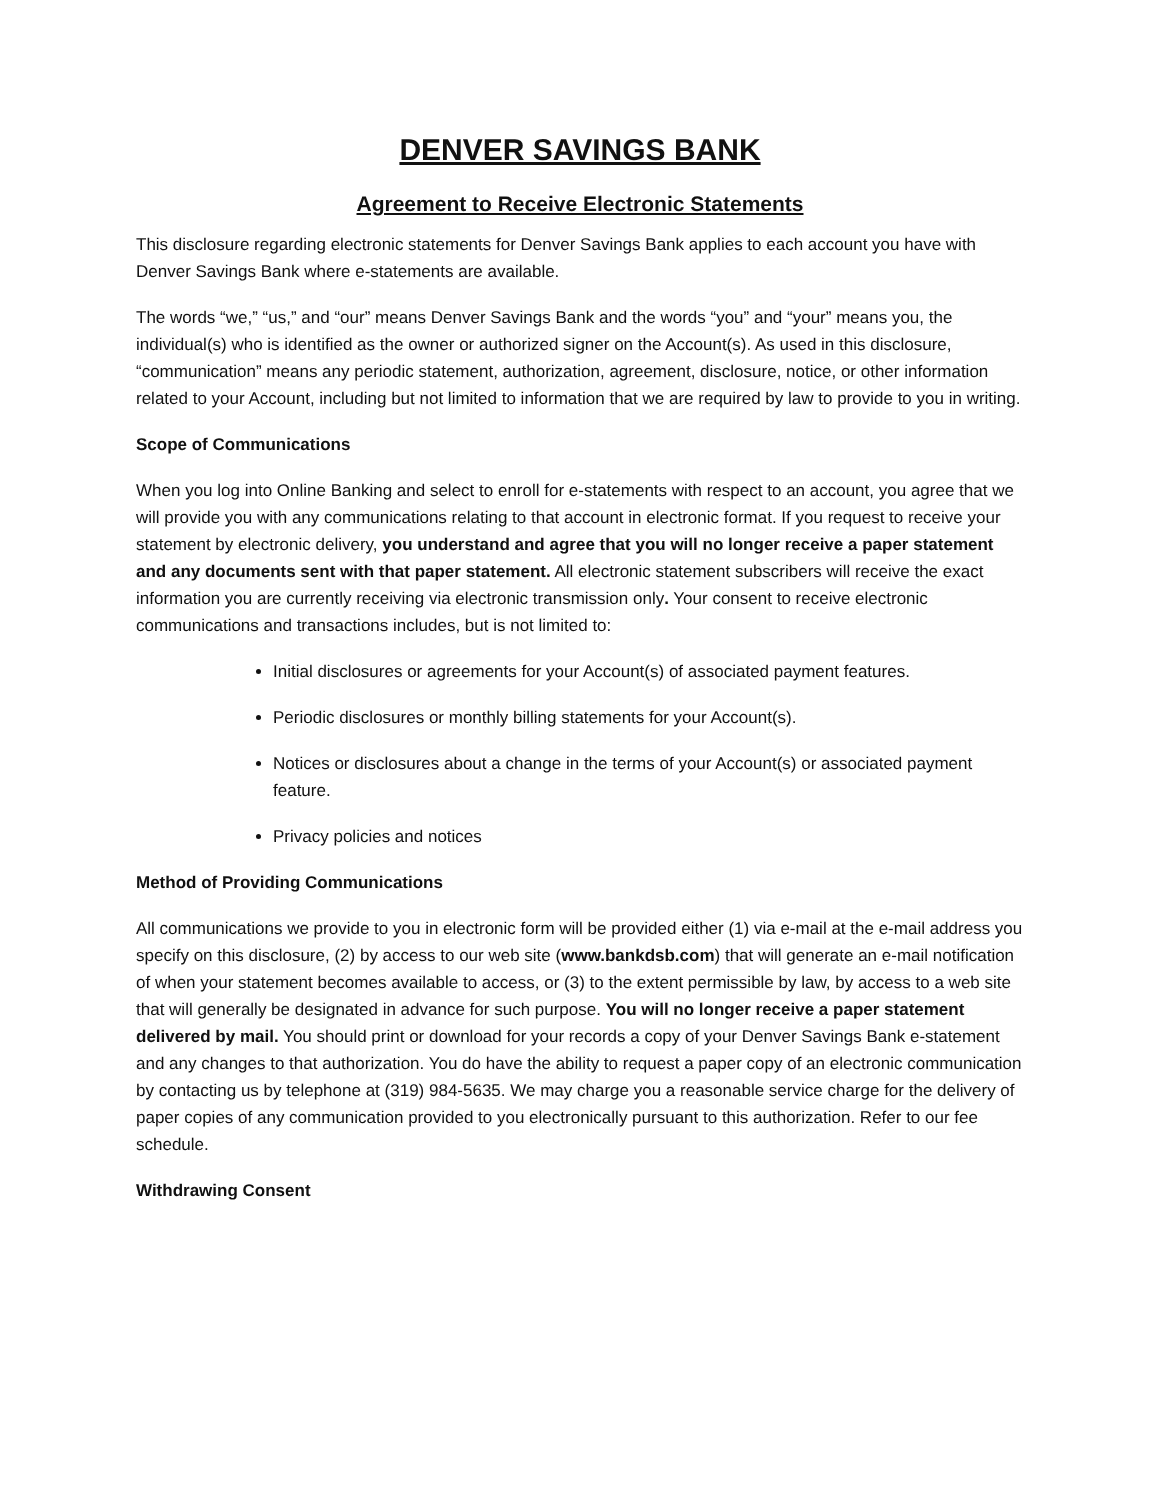DENVER SAVINGS BANK
Agreement to Receive Electronic Statements
This disclosure regarding electronic statements for Denver Savings Bank applies to each account you have with Denver Savings Bank where e-statements are available.
The words “we,” “us,” and “our” means Denver Savings Bank and the words “you” and “your” means you, the individual(s) who is identified as the owner or authorized signer on the Account(s). As used in this disclosure, “communication” means any periodic statement, authorization, agreement, disclosure, notice, or other information related to your Account, including but not limited to information that we are required by law to provide to you in writing.
Scope of Communications
When you log into Online Banking and select to enroll for e-statements with respect to an account, you agree that we will provide you with any communications relating to that account in electronic format. If you request to receive your statement by electronic delivery, you understand and agree that you will no longer receive a paper statement and any documents sent with that paper statement. All electronic statement subscribers will receive the exact information you are currently receiving via electronic transmission only. Your consent to receive electronic communications and transactions includes, but is not limited to:
Initial disclosures or agreements for your Account(s) of associated payment features.
Periodic disclosures or monthly billing statements for your Account(s).
Notices or disclosures about a change in the terms of your Account(s) or associated payment feature.
Privacy policies and notices
Method of Providing Communications
All communications we provide to you in electronic form will be provided either (1) via e-mail at the e-mail address you specify on this disclosure, (2) by access to our web site (www.bankdsb.com) that will generate an e-mail notification of when your statement becomes available to access, or (3) to the extent permissible by law, by access to a web site that will generally be designated in advance for such purpose. You will no longer receive a paper statement delivered by mail. You should print or download for your records a copy of your Denver Savings Bank e-statement and any changes to that authorization. You do have the ability to request a paper copy of an electronic communication by contacting us by telephone at (319) 984-5635. We may charge you a reasonable service charge for the delivery of paper copies of any communication provided to you electronically pursuant to this authorization. Refer to our fee schedule.
Withdrawing Consent